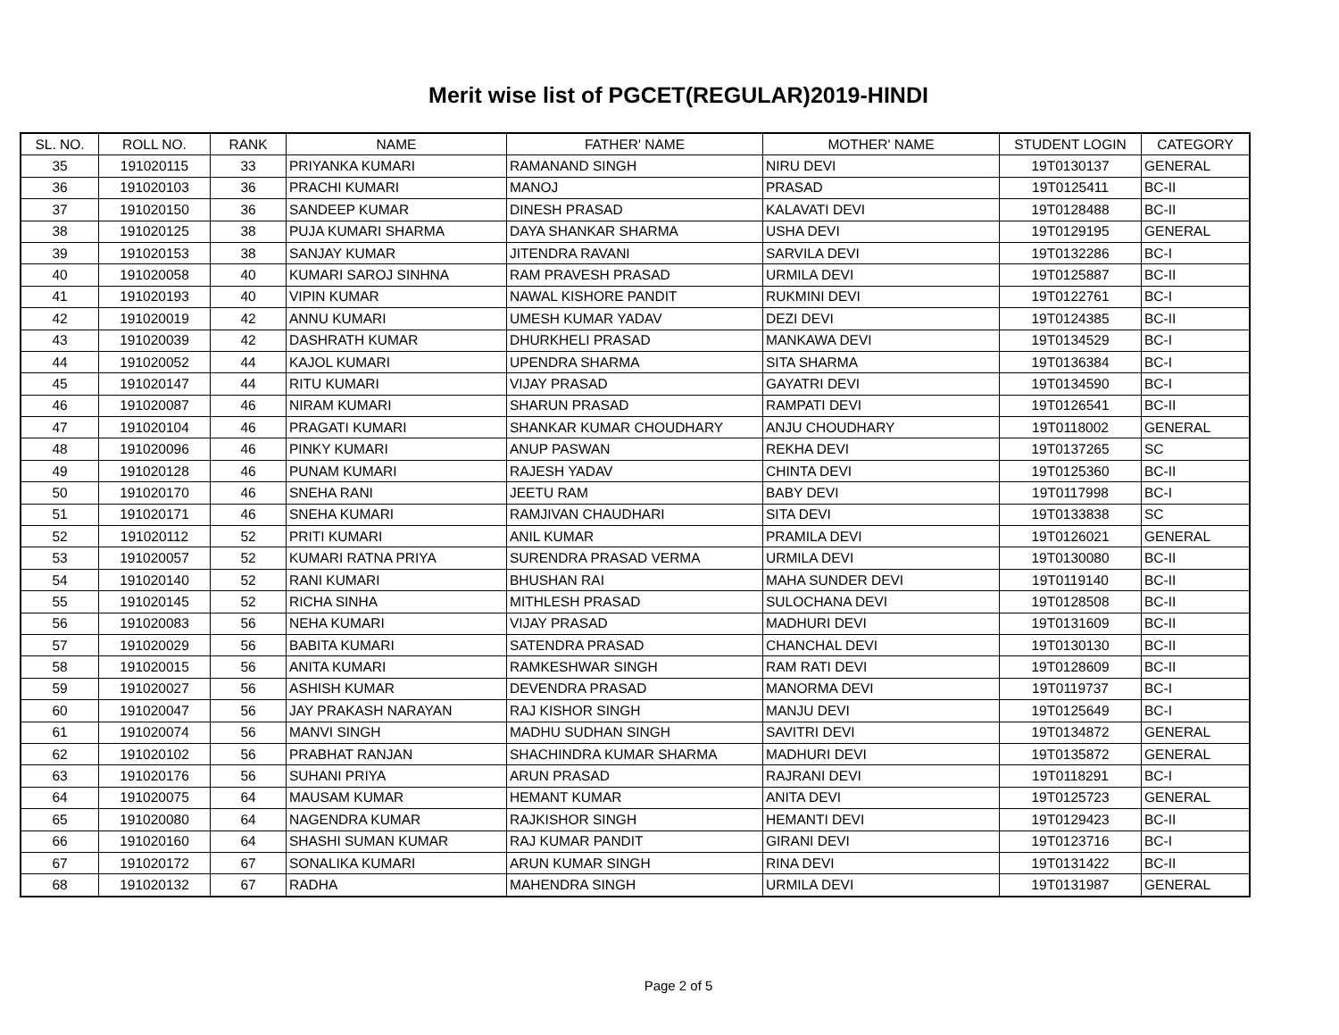Merit wise list of PGCET(REGULAR)2019-HINDI
| SL. NO. | ROLL NO. | RANK | NAME | FATHER' NAME | MOTHER' NAME | STUDENT LOGIN | CATEGORY |
| --- | --- | --- | --- | --- | --- | --- | --- |
| 35 | 191020115 | 33 | PRIYANKA KUMARI | RAMANAND SINGH | NIRU DEVI | 19T0130137 | GENERAL |
| 36 | 191020103 | 36 | PRACHI KUMARI | MANOJ | PRASAD | 19T0125411 | BC-II |
| 37 | 191020150 | 36 | SANDEEP KUMAR | DINESH PRASAD | KALAVATI DEVI | 19T0128488 | BC-II |
| 38 | 191020125 | 38 | PUJA KUMARI SHARMA | DAYA SHANKAR SHARMA | USHA DEVI | 19T0129195 | GENERAL |
| 39 | 191020153 | 38 | SANJAY KUMAR | JITENDRA RAVANI | SARVILA DEVI | 19T0132286 | BC-I |
| 40 | 191020058 | 40 | KUMARI SAROJ SINHNA | RAM PRAVESH PRASAD | URMILA DEVI | 19T0125887 | BC-II |
| 41 | 191020193 | 40 | VIPIN KUMAR | NAWAL KISHORE PANDIT | RUKMINI DEVI | 19T0122761 | BC-I |
| 42 | 191020019 | 42 | ANNU KUMARI | UMESH KUMAR YADAV | DEZI DEVI | 19T0124385 | BC-II |
| 43 | 191020039 | 42 | DASHRATH KUMAR | DHURKHELI PRASAD | MANKAWA DEVI | 19T0134529 | BC-I |
| 44 | 191020052 | 44 | KAJOL KUMARI | UPENDRA SHARMA | SITA SHARMA | 19T0136384 | BC-I |
| 45 | 191020147 | 44 | RITU KUMARI | VIJAY PRASAD | GAYATRI DEVI | 19T0134590 | BC-I |
| 46 | 191020087 | 46 | NIRAM KUMARI | SHARUN PRASAD | RAMPATI DEVI | 19T0126541 | BC-II |
| 47 | 191020104 | 46 | PRAGATI KUMARI | SHANKAR KUMAR CHOUDHARY | ANJU CHOUDHARY | 19T0118002 | GENERAL |
| 48 | 191020096 | 46 | PINKY KUMARI | ANUP PASWAN | REKHA DEVI | 19T0137265 | SC |
| 49 | 191020128 | 46 | PUNAM KUMARI | RAJESH YADAV | CHINTA DEVI | 19T0125360 | BC-II |
| 50 | 191020170 | 46 | SNEHA RANI | JEETU RAM | BABY DEVI | 19T0117998 | BC-I |
| 51 | 191020171 | 46 | SNEHA KUMARI | RAMJIVAN CHAUDHARI | SITA DEVI | 19T0133838 | SC |
| 52 | 191020112 | 52 | PRITI KUMARI | ANIL KUMAR | PRAMILA DEVI | 19T0126021 | GENERAL |
| 53 | 191020057 | 52 | KUMARI RATNA PRIYA | SURENDRA PRASAD VERMA | URMILA DEVI | 19T0130080 | BC-II |
| 54 | 191020140 | 52 | RANI KUMARI | BHUSHAN RAI | MAHA SUNDER DEVI | 19T0119140 | BC-II |
| 55 | 191020145 | 52 | RICHA SINHA | MITHLESH PRASAD | SULOCHANA DEVI | 19T0128508 | BC-II |
| 56 | 191020083 | 56 | NEHA KUMARI | VIJAY PRASAD | MADHURI DEVI | 19T0131609 | BC-II |
| 57 | 191020029 | 56 | BABITA KUMARI | SATENDRA PRASAD | CHANCHAL DEVI | 19T0130130 | BC-II |
| 58 | 191020015 | 56 | ANITA KUMARI | RAMKESHWAR SINGH | RAM RATI DEVI | 19T0128609 | BC-II |
| 59 | 191020027 | 56 | ASHISH KUMAR | DEVENDRA PRASAD | MANORMA DEVI | 19T0119737 | BC-I |
| 60 | 191020047 | 56 | JAY PRAKASH NARAYAN | RAJ KISHOR SINGH | MANJU DEVI | 19T0125649 | BC-I |
| 61 | 191020074 | 56 | MANVI SINGH | MADHU SUDHAN SINGH | SAVITRI DEVI | 19T0134872 | GENERAL |
| 62 | 191020102 | 56 | PRABHAT RANJAN | SHACHINDRA KUMAR SHARMA | MADHURI DEVI | 19T0135872 | GENERAL |
| 63 | 191020176 | 56 | SUHANI PRIYA | ARUN PRASAD | RAJRANI DEVI | 19T0118291 | BC-I |
| 64 | 191020075 | 64 | MAUSAM KUMAR | HEMANT KUMAR | ANITA DEVI | 19T0125723 | GENERAL |
| 65 | 191020080 | 64 | NAGENDRA KUMAR | RAJKISHOR SINGH | HEMANTI DEVI | 19T0129423 | BC-II |
| 66 | 191020160 | 64 | SHASHI SUMAN KUMAR | RAJ KUMAR PANDIT | GIRANI DEVI | 19T0123716 | BC-I |
| 67 | 191020172 | 67 | SONALIKA KUMARI | ARUN KUMAR SINGH | RINA DEVI | 19T0131422 | BC-II |
| 68 | 191020132 | 67 | RADHA | MAHENDRA SINGH | URMILA DEVI | 19T0131987 | GENERAL |
Page 2 of 5